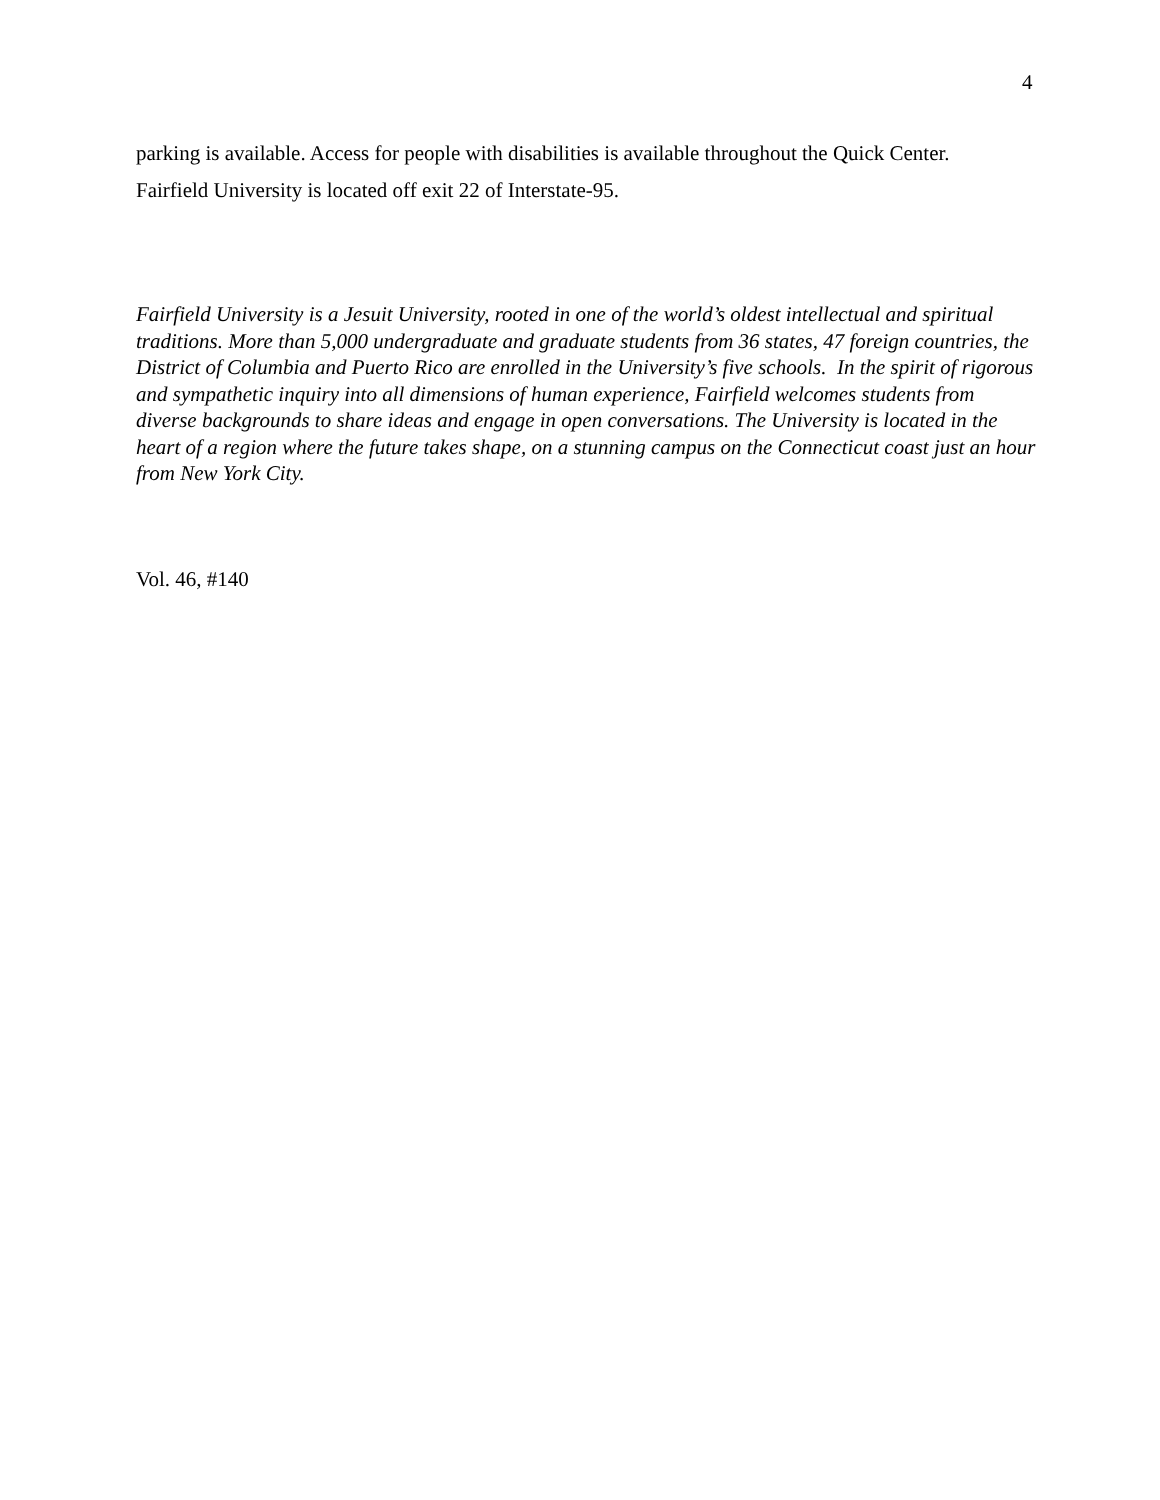4
parking is available. Access for people with disabilities is available throughout the Quick Center.
Fairfield University is located off exit 22 of Interstate-95.
Fairfield University is a Jesuit University, rooted in one of the world’s oldest intellectual and spiritual traditions. More than 5,000 undergraduate and graduate students from 36 states, 47 foreign countries, the District of Columbia and Puerto Rico are enrolled in the University’s five schools. In the spirit of rigorous and sympathetic inquiry into all dimensions of human experience, Fairfield welcomes students from diverse backgrounds to share ideas and engage in open conversations. The University is located in the heart of a region where the future takes shape, on a stunning campus on the Connecticut coast just an hour from New York City.
Vol. 46, #140